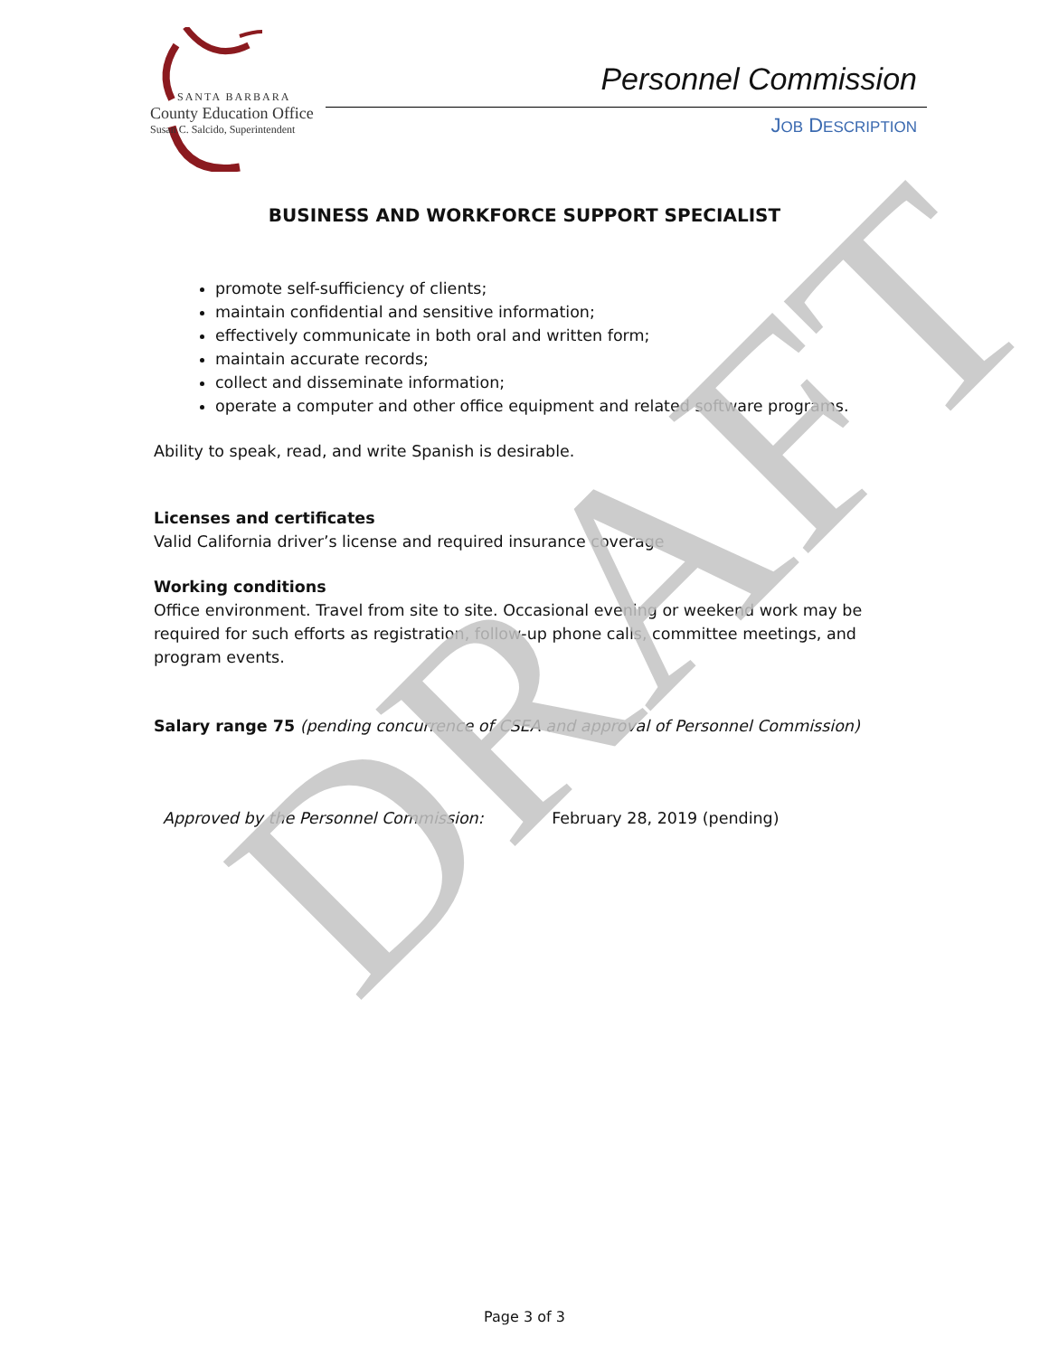DRAFT
SANTA BARBARA
County Education Office
Susan C. Salcido, Superintendent
Personnel Commission
JOB DESCRIPTION
BUSINESS AND WORKFORCE SUPPORT SPECIALIST
promote self-sufficiency of clients;
maintain confidential and sensitive information;
effectively communicate in both oral and written form;
maintain accurate records;
collect and disseminate information;
operate a computer and other office equipment and related software programs.
Ability to speak, read, and write Spanish is desirable.
Licenses and certificates
Valid California driver’s license and required insurance coverage
Working conditions
Office environment. Travel from site to site. Occasional evening or weekend work may be required for such efforts as registration, follow-up phone calls, committee meetings, and program events.
Salary range 75 (pending concurrence of CSEA and approval of Personnel Commission)
Approved by the Personnel Commission: February 28, 2019 (pending)
Page 3 of 3